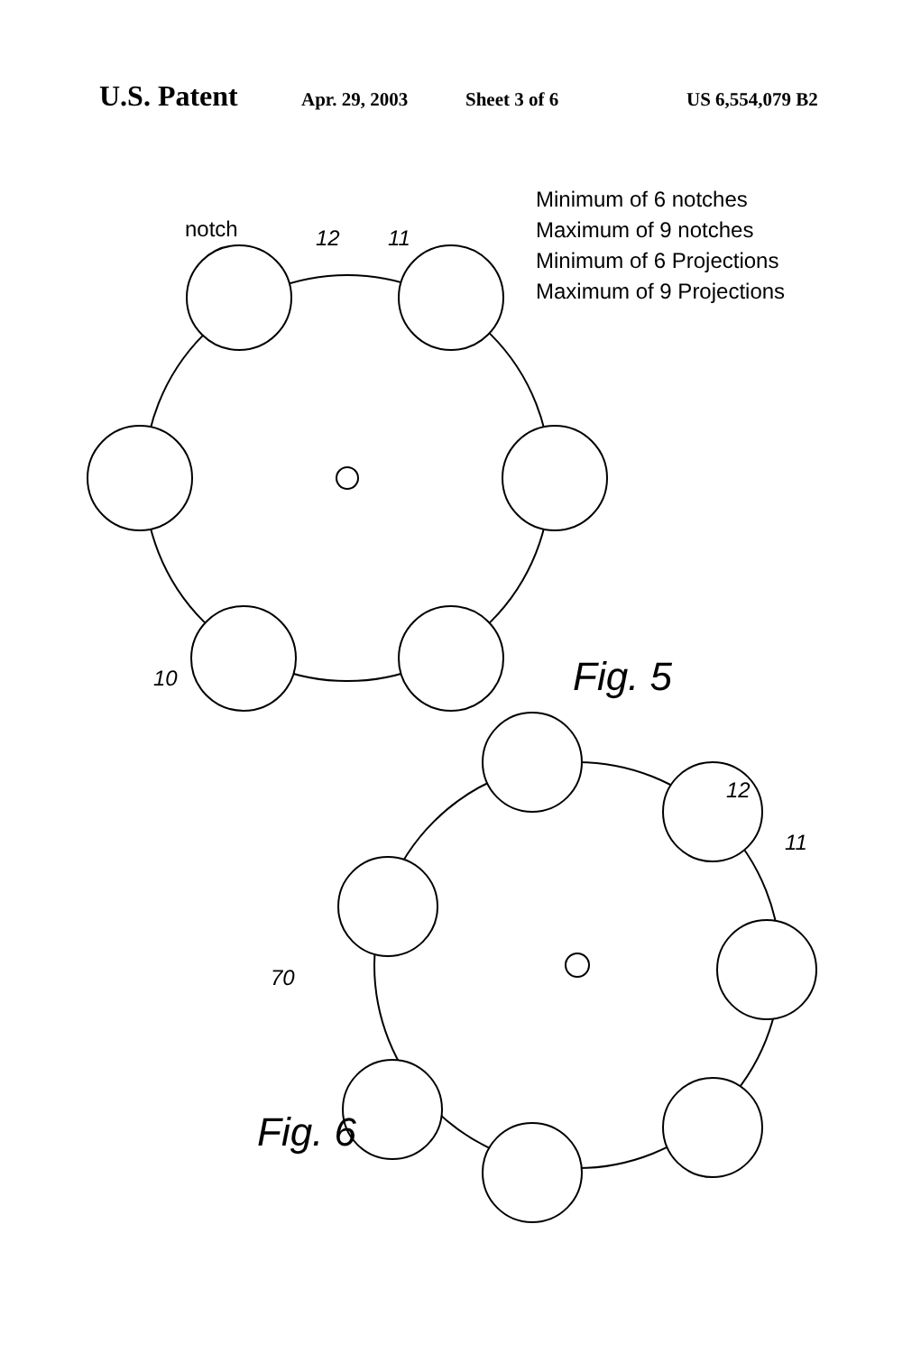U.S. Patent Apr. 29, 2003 Sheet 3 of 6 US 6,554,079 B2
Minimum of 6 notches
Maximum of 9 notches
Minimum of 6 Projections
Maximum of 9 Projections
notch 12 11
10 Fig. 5
12
11
70
Fig. 6